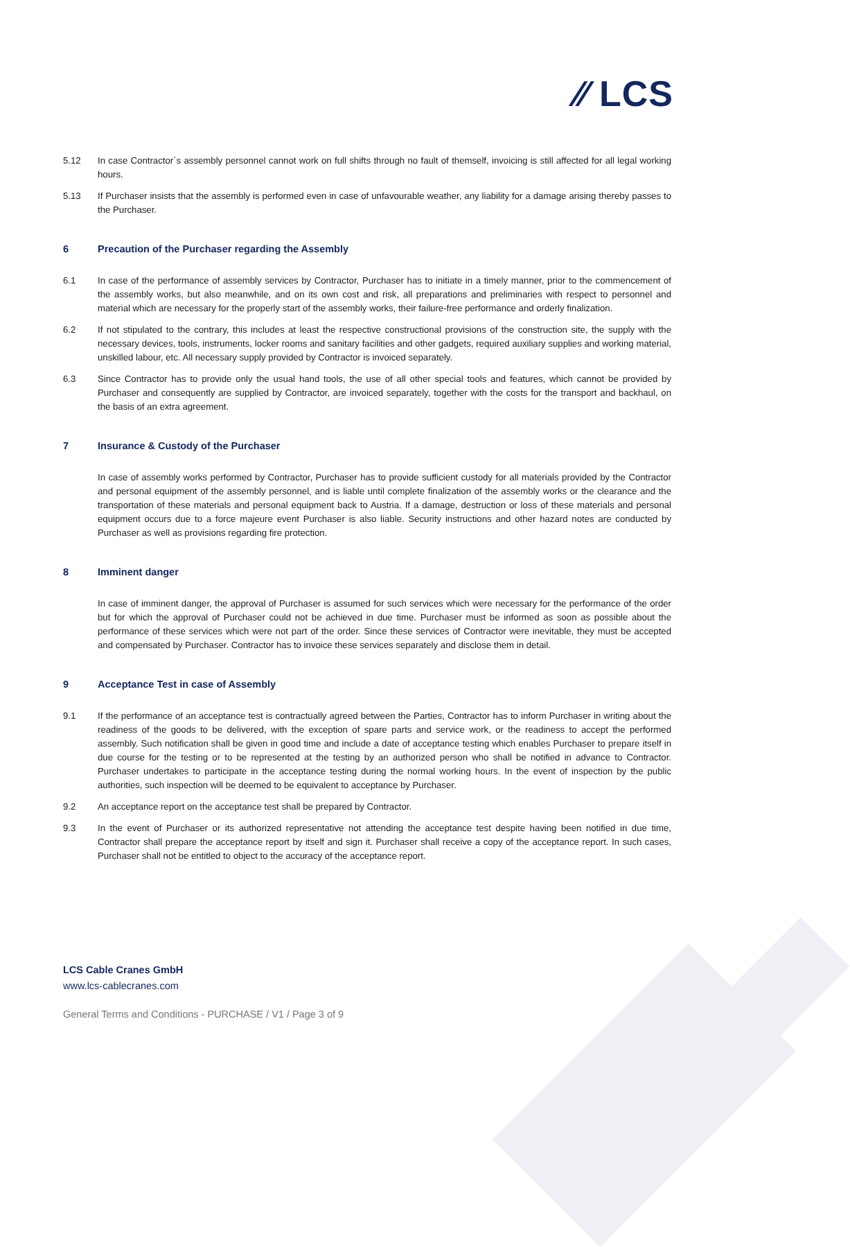⁄⁄ LCS
5.12 In case Contractor´s assembly personnel cannot work on full shifts through no fault of themself, invoicing is still affected for all legal working hours.
5.13 If Purchaser insists that the assembly is performed even in case of unfavourable weather, any liability for a damage arising thereby passes to the Purchaser.
6 Precaution of the Purchaser regarding the Assembly
6.1 In case of the performance of assembly services by Contractor, Purchaser has to initiate in a timely manner, prior to the commencement of the assembly works, but also meanwhile, and on its own cost and risk, all preparations and preliminaries with respect to personnel and material which are necessary for the properly start of the assembly works, their failure-free performance and orderly finalization.
6.2 If not stipulated to the contrary, this includes at least the respective constructional provisions of the construction site, the supply with the necessary devices, tools, instruments, locker rooms and sanitary facilities and other gadgets, required auxiliary supplies and working material, unskilled labour, etc. All necessary supply provided by Contractor is invoiced separately.
6.3 Since Contractor has to provide only the usual hand tools, the use of all other special tools and features, which cannot be provided by Purchaser and consequently are supplied by Contractor, are invoiced separately, together with the costs for the transport and backhaul, on the basis of an extra agreement.
7 Insurance & Custody of the Purchaser
In case of assembly works performed by Contractor, Purchaser has to provide sufficient custody for all materials provided by the Contractor and personal equipment of the assembly personnel, and is liable until complete finalization of the assembly works or the clearance and the transportation of these materials and personal equipment back to Austria. If a damage, destruction or loss of these materials and personal equipment occurs due to a force majeure event Purchaser is also liable. Security instructions and other hazard notes are conducted by Purchaser as well as provisions regarding fire protection.
8 Imminent danger
In case of imminent danger, the approval of Purchaser is assumed for such services which were necessary for the performance of the order but for which the approval of Purchaser could not be achieved in due time. Purchaser must be informed as soon as possible about the performance of these services which were not part of the order. Since these services of Contractor were inevitable, they must be accepted and compensated by Purchaser. Contractor has to invoice these services separately and disclose them in detail.
9 Acceptance Test in case of Assembly
9.1 If the performance of an acceptance test is contractually agreed between the Parties, Contractor has to inform Purchaser in writing about the readiness of the goods to be delivered, with the exception of spare parts and service work, or the readiness to accept the performed assembly. Such notification shall be given in good time and include a date of acceptance testing which enables Purchaser to prepare itself in due course for the testing or to be represented at the testing by an authorized person who shall be notified in advance to Contractor. Purchaser undertakes to participate in the acceptance testing during the normal working hours. In the event of inspection by the public authorities, such inspection will be deemed to be equivalent to acceptance by Purchaser.
9.2 An acceptance report on the acceptance test shall be prepared by Contractor.
9.3 In the event of Purchaser or its authorized representative not attending the acceptance test despite having been notified in due time, Contractor shall prepare the acceptance report by itself and sign it. Purchaser shall receive a copy of the acceptance report. In such cases, Purchaser shall not be entitled to object to the accuracy of the acceptance report.
LCS Cable Cranes GmbH
www.lcs-cablecranes.com
General Terms and Conditions - PURCHASE / V1 / Page 3 of 9